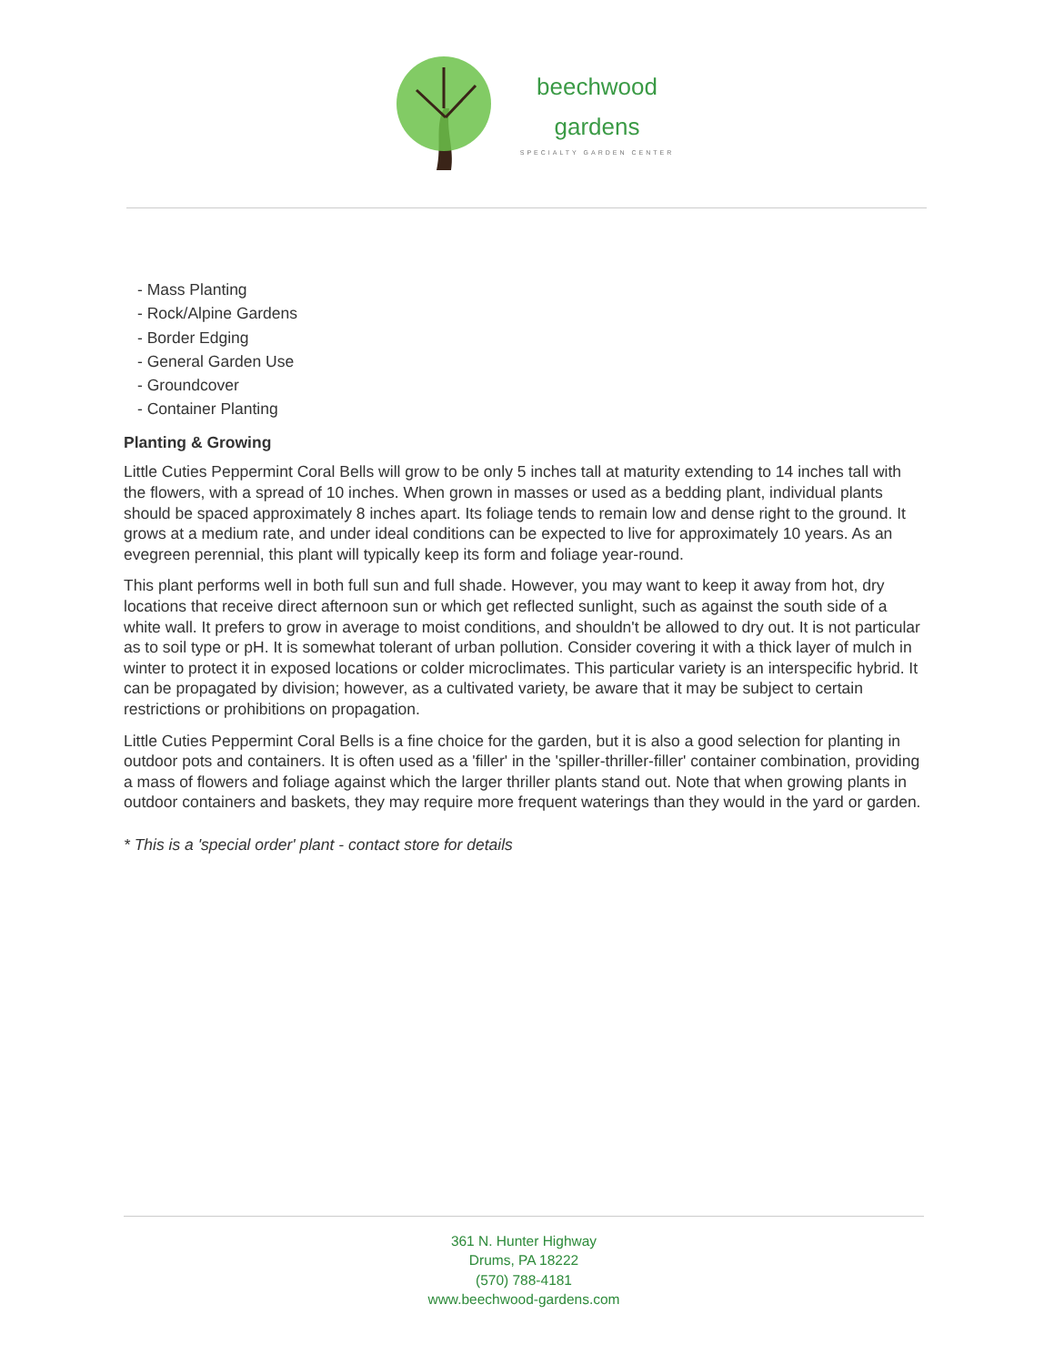beechwood
gardens
SPECIALTY GARDEN CENTER
- Mass Planting
- Rock/Alpine Gardens
- Border Edging
- General Garden Use
- Groundcover
- Container Planting
Planting & Growing
Little Cuties Peppermint Coral Bells will grow to be only 5 inches tall at maturity extending to 14 inches tall with the flowers, with a spread of 10 inches. When grown in masses or used as a bedding plant, individual plants should be spaced approximately 8 inches apart. Its foliage tends to remain low and dense right to the ground. It grows at a medium rate, and under ideal conditions can be expected to live for approximately 10 years. As an evegreen perennial, this plant will typically keep its form and foliage year-round.
This plant performs well in both full sun and full shade. However, you may want to keep it away from hot, dry locations that receive direct afternoon sun or which get reflected sunlight, such as against the south side of a white wall. It prefers to grow in average to moist conditions, and shouldn't be allowed to dry out. It is not particular as to soil type or pH. It is somewhat tolerant of urban pollution. Consider covering it with a thick layer of mulch in winter to protect it in exposed locations or colder microclimates. This particular variety is an interspecific hybrid. It can be propagated by division; however, as a cultivated variety, be aware that it may be subject to certain restrictions or prohibitions on propagation.
Little Cuties Peppermint Coral Bells is a fine choice for the garden, but it is also a good selection for planting in outdoor pots and containers. It is often used as a 'filler' in the 'spiller-thriller-filler' container combination, providing a mass of flowers and foliage against which the larger thriller plants stand out. Note that when growing plants in outdoor containers and baskets, they may require more frequent waterings than they would in the yard or garden.
* This is a 'special order' plant - contact store for details
361 N. Hunter Highway
Drums, PA 18222
(570) 788-4181
www.beechwood-gardens.com